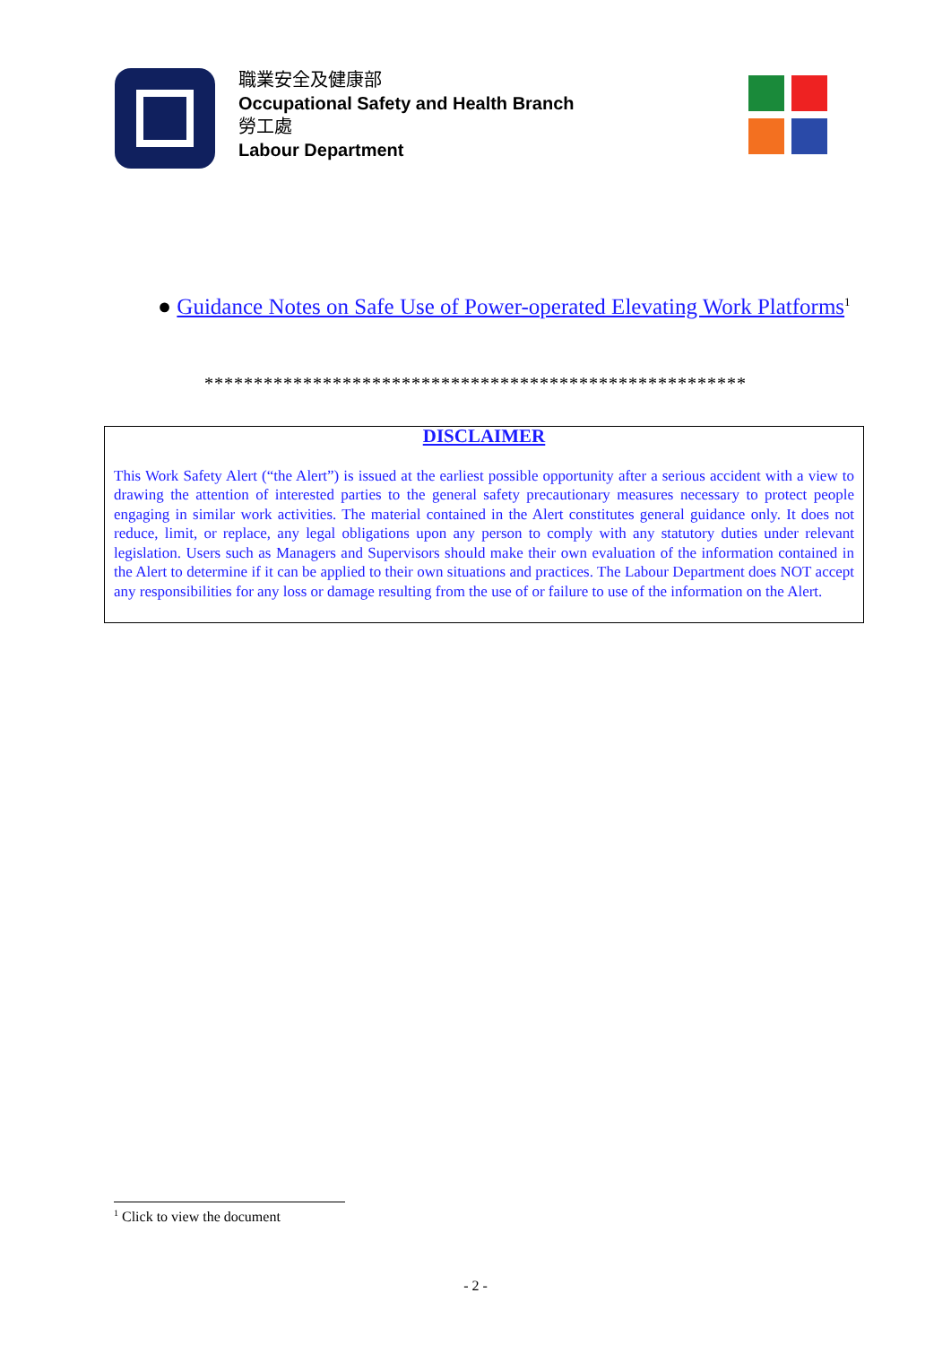職業安全及健康部
Occupational Safety and Health Branch
勞工處
Labour Department
● Guidance Notes on Safe Use of Power-operated Elevating Work Platforms<sup>1</sup>
*******************************************************
DISCLAIMER
This Work Safety Alert (“the Alert”) is issued at the earliest possible opportunity after a serious accident with a view to drawing the attention of interested parties to the general safety precautionary measures necessary to protect people engaging in similar work activities. The material contained in the Alert constitutes general guidance only. It does not reduce, limit, or replace, any legal obligations upon any person to comply with any statutory duties under relevant legislation. Users such as Managers and Supervisors should make their own evaluation of the information contained in the Alert to determine if it can be applied to their own situations and practices. The Labour Department does NOT accept any responsibilities for any loss or damage resulting from the use of or failure to use of the information on the Alert.
<sup>1</sup> Click to view the document
- 2 -